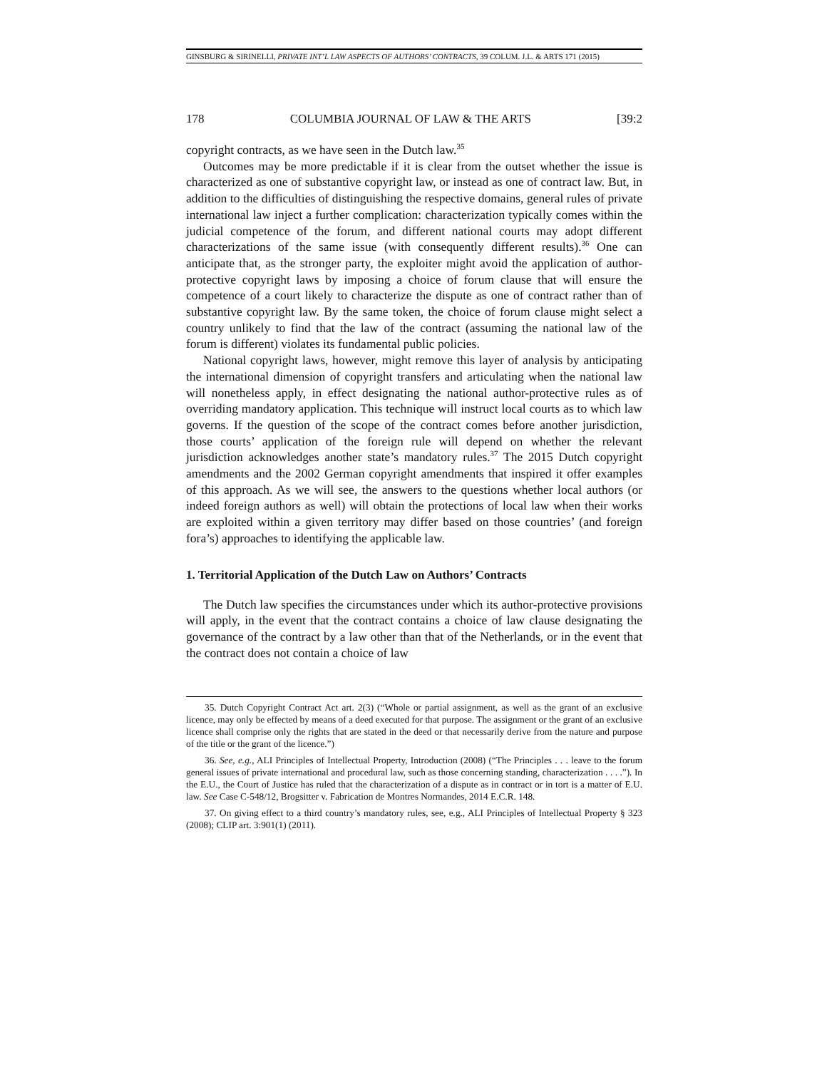GINSBURG & SIRINELLI, PRIVATE INT’L LAW ASPECTS OF AUTHORS’ CONTRACTS, 39 COLUM. J.L. & ARTS 171 (2015)
178 COLUMBIA JOURNAL OF LAW & THE ARTS [39:2
copyright contracts, as we have seen in the Dutch law.<sup>35</sup>
Outcomes may be more predictable if it is clear from the outset whether the issue is characterized as one of substantive copyright law, or instead as one of contract law. But, in addition to the difficulties of distinguishing the respective domains, general rules of private international law inject a further complication: characterization typically comes within the judicial competence of the forum, and different national courts may adopt different characterizations of the same issue (with consequently different results).<sup>36</sup> One can anticipate that, as the stronger party, the exploiter might avoid the application of author-protective copyright laws by imposing a choice of forum clause that will ensure the competence of a court likely to characterize the dispute as one of contract rather than of substantive copyright law. By the same token, the choice of forum clause might select a country unlikely to find that the law of the contract (assuming the national law of the forum is different) violates its fundamental public policies.
National copyright laws, however, might remove this layer of analysis by anticipating the international dimension of copyright transfers and articulating when the national law will nonetheless apply, in effect designating the national author-protective rules as of overriding mandatory application. This technique will instruct local courts as to which law governs. If the question of the scope of the contract comes before another jurisdiction, those courts’ application of the foreign rule will depend on whether the relevant jurisdiction acknowledges another state’s mandatory rules.<sup>37</sup> The 2015 Dutch copyright amendments and the 2002 German copyright amendments that inspired it offer examples of this approach. As we will see, the answers to the questions whether local authors (or indeed foreign authors as well) will obtain the protections of local law when their works are exploited within a given territory may differ based on those countries’ (and foreign fora’s) approaches to identifying the applicable law.
1. Territorial Application of the Dutch Law on Authors’ Contracts
The Dutch law specifies the circumstances under which its author-protective provisions will apply, in the event that the contract contains a choice of law clause designating the governance of the contract by a law other than that of the Netherlands, or in the event that the contract does not contain a choice of law
35. Dutch Copyright Contract Act art. 2(3) (“Whole or partial assignment, as well as the grant of an exclusive licence, may only be effected by means of a deed executed for that purpose. The assignment or the grant of an exclusive licence shall comprise only the rights that are stated in the deed or that necessarily derive from the nature and purpose of the title or the grant of the licence.”)
36. See, e.g., ALI Principles of Intellectual Property, Introduction (2008) (“The Principles . . . leave to the forum general issues of private international and procedural law, such as those concerning standing, characterization . . . .”). In the E.U., the Court of Justice has ruled that the characterization of a dispute as in contract or in tort is a matter of E.U. law. See Case C-548/12, Brogsitter v. Fabrication de Montres Normandes, 2014 E.C.R. 148.
37. On giving effect to a third country’s mandatory rules, see, e.g., ALI Principles of Intellectual Property § 323 (2008); CLIP art. 3:901(1) (2011).